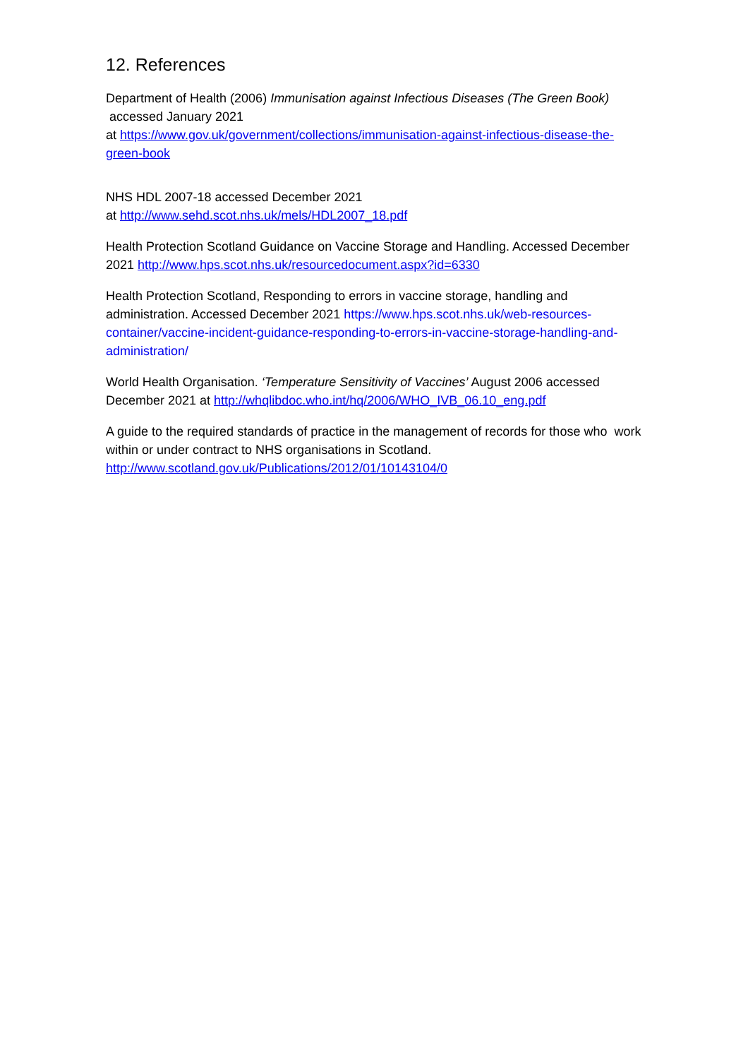12. References
Department of Health (2006) Immunisation against Infectious Diseases (The Green Book) accessed January 2021
at https://www.gov.uk/government/collections/immunisation-against-infectious-disease-the-green-book
NHS HDL 2007-18 accessed December 2021
at http://www.sehd.scot.nhs.uk/mels/HDL2007_18.pdf
Health Protection Scotland Guidance on Vaccine Storage and Handling. Accessed December 2021 http://www.hps.scot.nhs.uk/resourcedocument.aspx?id=6330
Health Protection Scotland, Responding to errors in vaccine storage, handling and administration. Accessed December 2021 https://www.hps.scot.nhs.uk/web-resources-container/vaccine-incident-guidance-responding-to-errors-in-vaccine-storage-handling-and-administration/
World Health Organisation. ‘Temperature Sensitivity of Vaccines’ August 2006 accessed December 2021 at http://whqlibdoc.who.int/hq/2006/WHO_IVB_06.10_eng.pdf
A guide to the required standards of practice in the management of records for those who work within or under contract to NHS organisations in Scotland.
http://www.scotland.gov.uk/Publications/2012/01/10143104/0